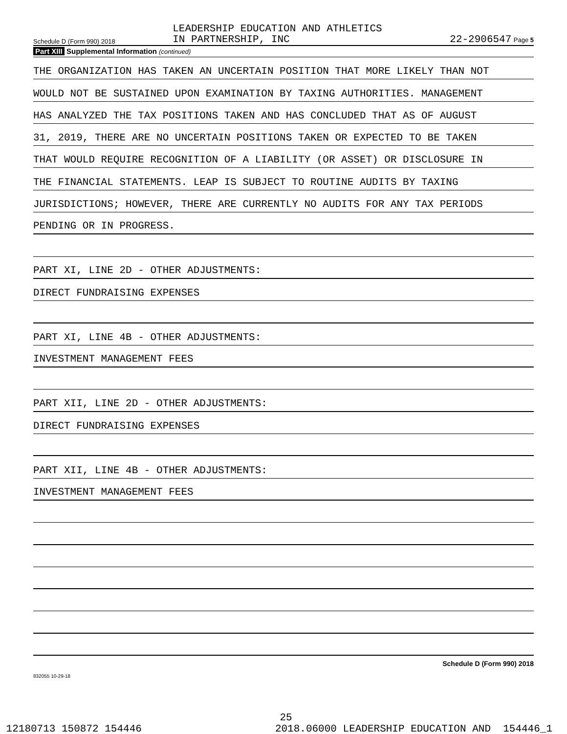Schedule D (Form 990) 2018
LEADERSHIP EDUCATION AND ATHLETICS
IN PARTNERSHIP, INC
22-2906547 Page 5
Part XIII Supplemental Information (continued)
THE ORGANIZATION HAS TAKEN AN UNCERTAIN POSITION THAT MORE LIKELY THAN NOT
WOULD NOT BE SUSTAINED UPON EXAMINATION BY TAXING AUTHORITIES. MANAGEMENT
HAS ANALYZED THE TAX POSITIONS TAKEN AND HAS CONCLUDED THAT AS OF AUGUST
31, 2019, THERE ARE NO UNCERTAIN POSITIONS TAKEN OR EXPECTED TO BE TAKEN
THAT WOULD REQUIRE RECOGNITION OF A LIABILITY (OR ASSET) OR DISCLOSURE IN
THE FINANCIAL STATEMENTS. LEAP IS SUBJECT TO ROUTINE AUDITS BY TAXING
JURISDICTIONS; HOWEVER, THERE ARE CURRENTLY NO AUDITS FOR ANY TAX PERIODS
PENDING OR IN PROGRESS.
PART XI, LINE 2D - OTHER ADJUSTMENTS:
DIRECT FUNDRAISING EXPENSES
PART XI, LINE 4B - OTHER ADJUSTMENTS:
INVESTMENT MANAGEMENT FEES
PART XII, LINE 2D - OTHER ADJUSTMENTS:
DIRECT FUNDRAISING EXPENSES
PART XII, LINE 4B - OTHER ADJUSTMENTS:
INVESTMENT MANAGEMENT FEES
Schedule D (Form 990) 2018
832055 10-29-18
25
12180713 150872 154446 2018.06000 LEADERSHIP EDUCATION AND 154446_1